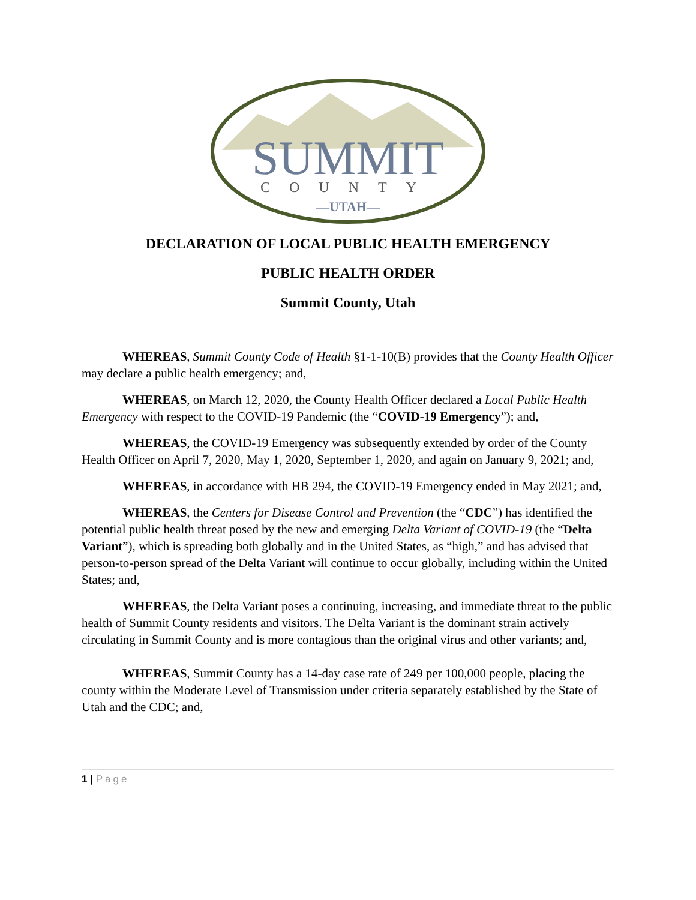SUMMIT
COUNTY
—UTAH—
DECLARATION OF LOCAL PUBLIC HEALTH EMERGENCY
PUBLIC HEALTH ORDER
Summit County, Utah
WHEREAS, Summit County Code of Health §1-1-10(B) provides that the County Health Officer may declare a public health emergency; and,
WHEREAS, on March 12, 2020, the County Health Officer declared a Local Public Health Emergency with respect to the COVID-19 Pandemic (the “COVID-19 Emergency”); and,
WHEREAS, the COVID-19 Emergency was subsequently extended by order of the County Health Officer on April 7, 2020, May 1, 2020, September 1, 2020, and again on January 9, 2021; and,
WHEREAS, in accordance with HB 294, the COVID-19 Emergency ended in May 2021; and,
WHEREAS, the Centers for Disease Control and Prevention (the “CDC”) has identified the potential public health threat posed by the new and emerging Delta Variant of COVID-19 (the “Delta Variant”), which is spreading both globally and in the United States, as “high,” and has advised that person-to-person spread of the Delta Variant will continue to occur globally, including within the United States; and,
WHEREAS, the Delta Variant poses a continuing, increasing, and immediate threat to the public health of Summit County residents and visitors. The Delta Variant is the dominant strain actively circulating in Summit County and is more contagious than the original virus and other variants; and,
WHEREAS, Summit County has a 14-day case rate of 249 per 100,000 people, placing the county within the Moderate Level of Transmission under criteria separately established by the State of Utah and the CDC; and,
1 | Page